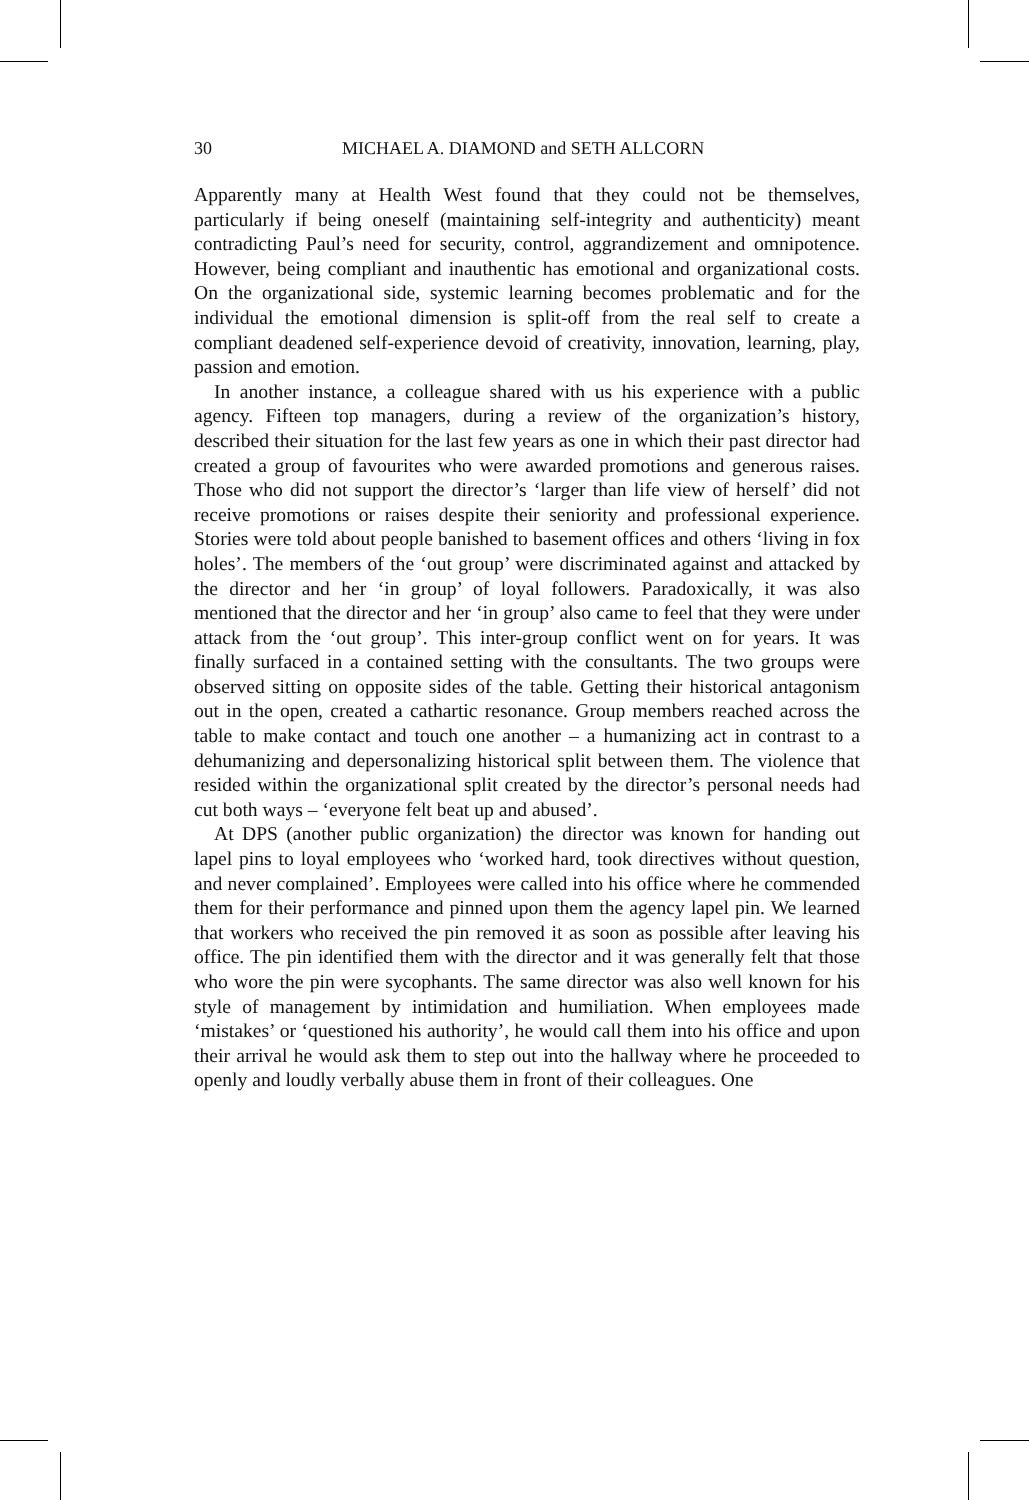30 MICHAEL A. DIAMOND and SETH ALLCORN
Apparently many at Health West found that they could not be themselves, particularly if being oneself (maintaining self-integrity and authenticity) meant contradicting Paul’s need for security, control, aggrandizement and omnipotence. However, being compliant and inauthentic has emotional and organizational costs. On the organizational side, systemic learning becomes problematic and for the individual the emotional dimension is split-off from the real self to create a compliant deadened self-experience devoid of creativity, innovation, learning, play, passion and emotion.
In another instance, a colleague shared with us his experience with a public agency. Fifteen top managers, during a review of the organization’s history, described their situation for the last few years as one in which their past director had created a group of favourites who were awarded promotions and generous raises. Those who did not support the director’s ‘larger than life view of herself’ did not receive promotions or raises despite their seniority and professional experience. Stories were told about people banished to basement offices and others ‘living in fox holes’. The members of the ‘out group’ were discriminated against and attacked by the director and her ‘in group’ of loyal followers. Paradoxically, it was also mentioned that the director and her ‘in group’ also came to feel that they were under attack from the ‘out group’. This inter-group conflict went on for years. It was finally surfaced in a contained setting with the consultants. The two groups were observed sitting on opposite sides of the table. Getting their historical antagonism out in the open, created a cathartic resonance. Group members reached across the table to make contact and touch one another – a humanizing act in contrast to a dehumanizing and depersonalizing historical split between them. The violence that resided within the organizational split created by the director’s personal needs had cut both ways – ‘everyone felt beat up and abused’.
At DPS (another public organization) the director was known for handing out lapel pins to loyal employees who ‘worked hard, took directives without question, and never complained’. Employees were called into his office where he commended them for their performance and pinned upon them the agency lapel pin. We learned that workers who received the pin removed it as soon as possible after leaving his office. The pin identified them with the director and it was generally felt that those who wore the pin were sycophants. The same director was also well known for his style of management by intimidation and humiliation. When employees made ‘mistakes’ or ‘questioned his authority’, he would call them into his office and upon their arrival he would ask them to step out into the hallway where he proceeded to openly and loudly verbally abuse them in front of their colleagues. One